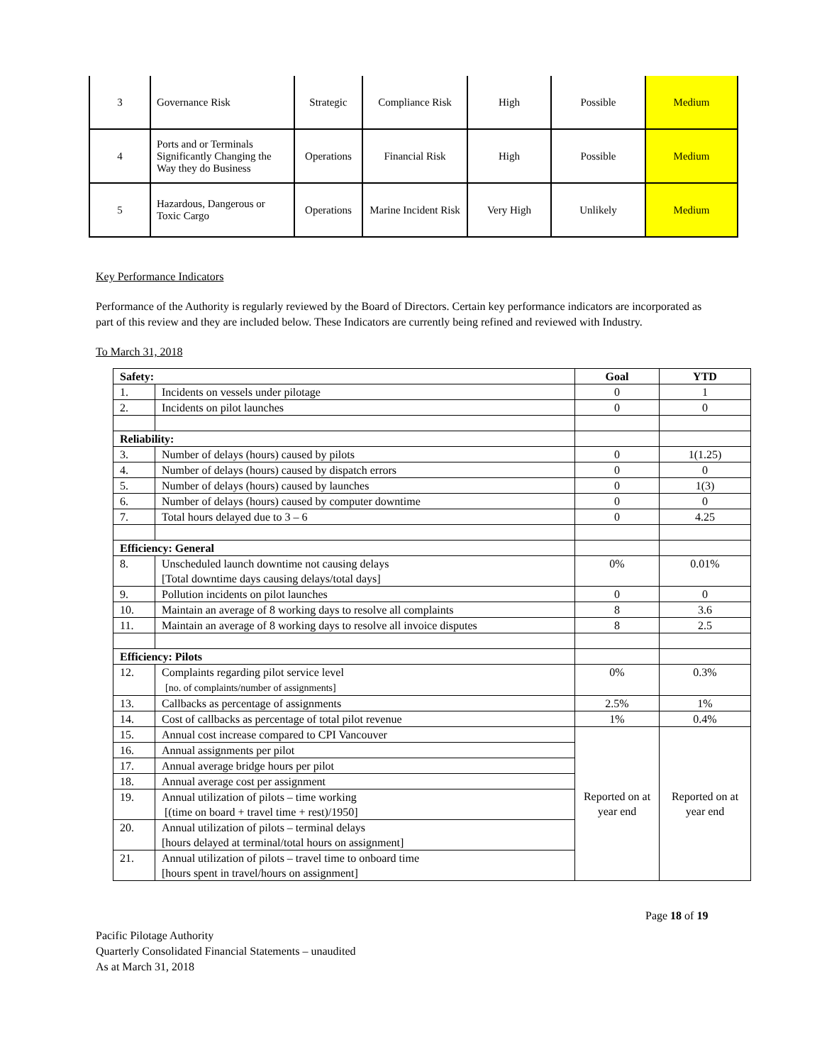| 3 | Governance Risk | Strategic | Compliance Risk | High | Possible | Medium |
| 4 | Ports and or Terminals Significantly Changing the Way they do Business | Operations | Financial Risk | High | Possible | Medium |
| 5 | Hazardous, Dangerous or Toxic Cargo | Operations | Marine Incident Risk | Very High | Unlikely | Medium |
Key Performance Indicators
Performance of the Authority is regularly reviewed by the Board of Directors. Certain key performance indicators are incorporated as part of this review and they are included below. These Indicators are currently being refined and reviewed with Industry.
To March 31, 2018
| Safety: | | Goal | YTD |
| --- | --- | --- | --- |
| 1. | Incidents on vessels under pilotage | 0 | 1 |
| 2. | Incidents on pilot launches | 0 | 0 |
| Reliability: | | | |
| 3. | Number of delays (hours) caused by pilots | 0 | 1(1.25) |
| 4. | Number of delays (hours) caused by dispatch errors | 0 | 0 |
| 5. | Number of delays (hours) caused by launches | 0 | 1(3) |
| 6. | Number of delays (hours) caused by computer downtime | 0 | 0 |
| 7. | Total hours delayed due to 3 – 6 | 0 | 4.25 |
| Efficiency: General | | | |
| 8. | Unscheduled launch downtime not causing delays [Total downtime days causing delays/total days] | 0% | 0.01% |
| 9. | Pollution incidents on pilot launches | 0 | 0 |
| 10. | Maintain an average of 8 working days to resolve all complaints | 8 | 3.6 |
| 11. | Maintain an average of 8 working days to resolve all invoice disputes | 8 | 2.5 |
| Efficiency: Pilots | | | |
| 12. | Complaints regarding pilot service level [no. of complaints/number of assignments] | 0% | 0.3% |
| 13. | Callbacks as percentage of assignments | 2.5% | 1% |
| 14. | Cost of callbacks as percentage of total pilot revenue | 1% | 0.4% |
| 15. | Annual cost increase compared to CPI Vancouver | Reported on at year end | Reported on at year end |
| 16. | Annual assignments per pilot | | |
| 17. | Annual average bridge hours per pilot | | |
| 18. | Annual average cost per assignment | | |
| 19. | Annual utilization of pilots – time working [(time on board + travel time + rest)/1950] | | |
| 20. | Annual utilization of pilots – terminal delays [hours delayed at terminal/total hours on assignment] | | |
| 21. | Annual utilization of pilots – travel time to onboard time [hours spent in travel/hours on assignment] | | |
Page 18 of 19
Pacific Pilotage Authority
Quarterly Consolidated Financial Statements – unaudited
As at March 31, 2018